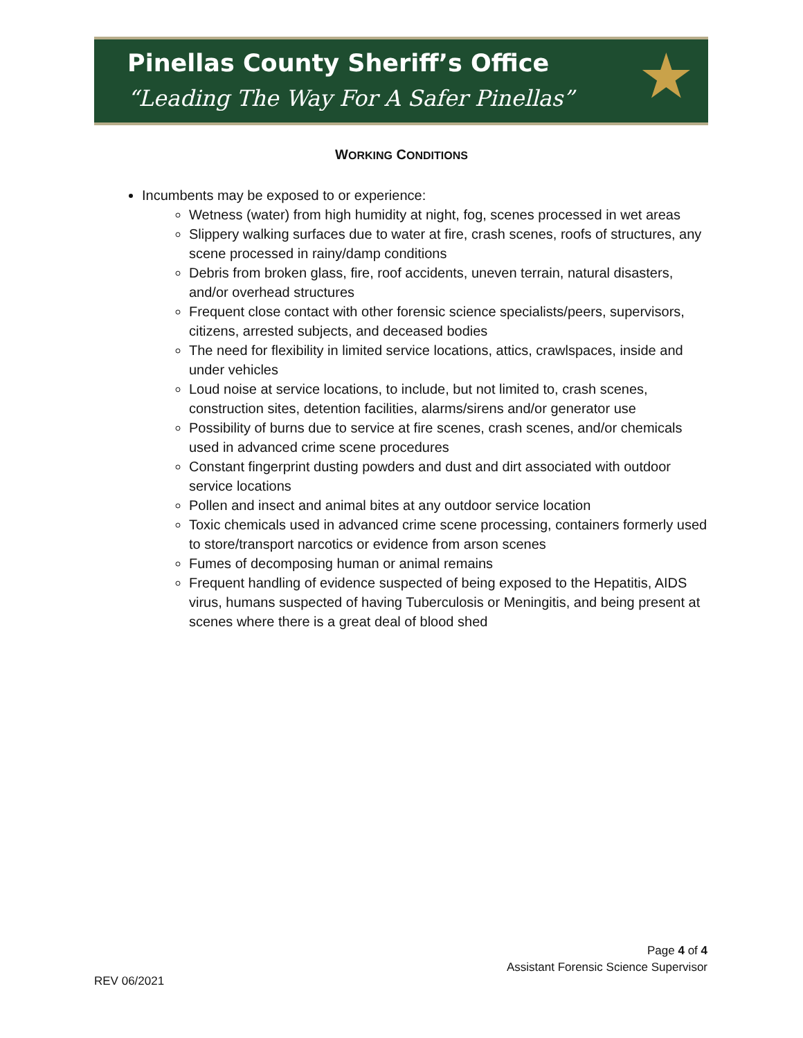Pinellas County Sheriff’s Office
“Leading The Way For A Safer Pinellas”
★
WORKING CONDITIONS
Incumbents may be exposed to or experience:
Wetness (water) from high humidity at night, fog, scenes processed in wet areas
Slippery walking surfaces due to water at fire, crash scenes, roofs of structures, any scene processed in rainy/damp conditions
Debris from broken glass, fire, roof accidents, uneven terrain, natural disasters, and/or overhead structures
Frequent close contact with other forensic science specialists/peers, supervisors, citizens, arrested subjects, and deceased bodies
The need for flexibility in limited service locations, attics, crawlspaces, inside and under vehicles
Loud noise at service locations, to include, but not limited to, crash scenes, construction sites, detention facilities, alarms/sirens and/or generator use
Possibility of burns due to service at fire scenes, crash scenes, and/or chemicals used in advanced crime scene procedures
Constant fingerprint dusting powders and dust and dirt associated with outdoor service locations
Pollen and insect and animal bites at any outdoor service location
Toxic chemicals used in advanced crime scene processing, containers formerly used to store/transport narcotics or evidence from arson scenes
Fumes of decomposing human or animal remains
Frequent handling of evidence suspected of being exposed to the Hepatitis, AIDS virus, humans suspected of having Tuberculosis or Meningitis, and being present at scenes where there is a great deal of blood shed
Page 4 of 4
Assistant Forensic Science Supervisor
REV 06/2021